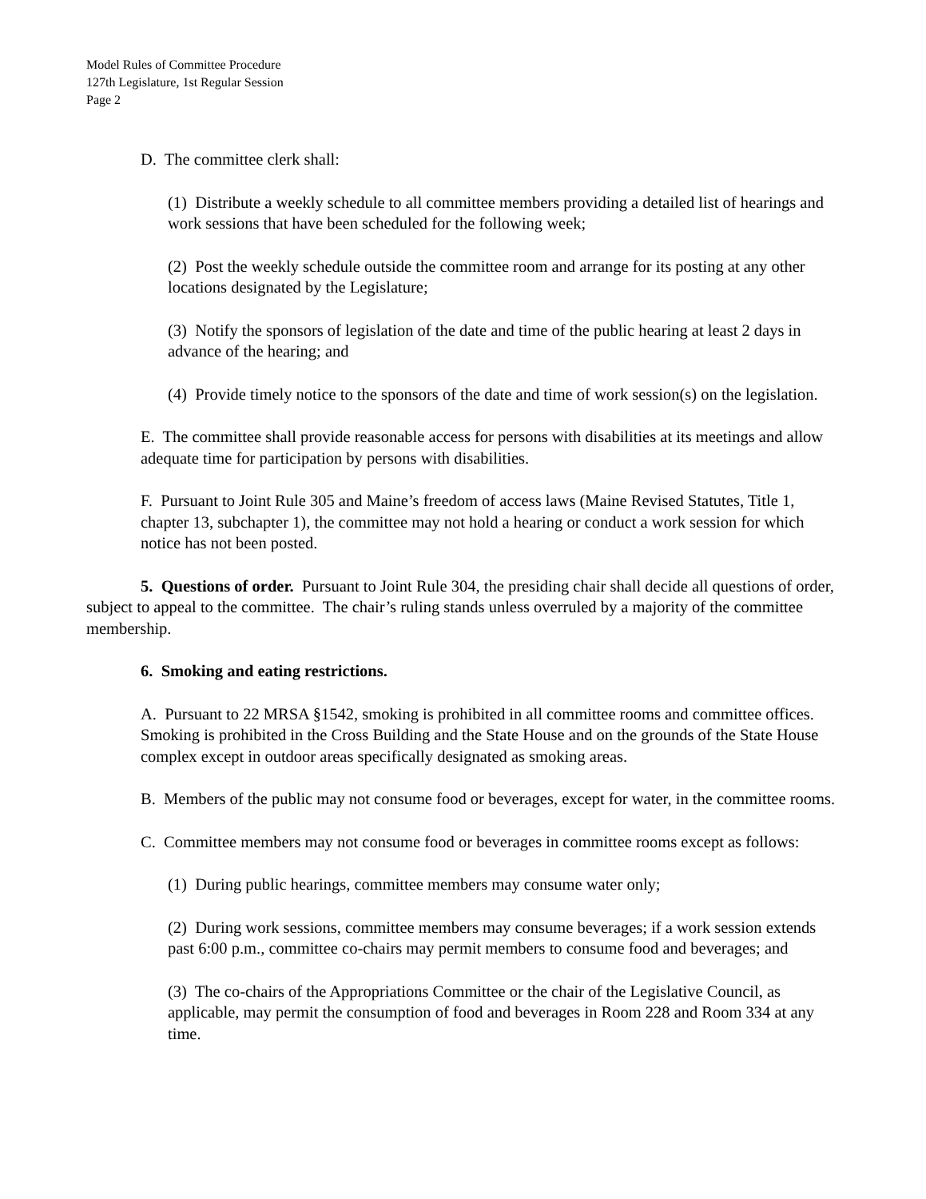Model Rules of Committee Procedure
127th Legislature, 1st Regular Session
Page 2
D. The committee clerk shall:
(1) Distribute a weekly schedule to all committee members providing a detailed list of hearings and work sessions that have been scheduled for the following week;
(2) Post the weekly schedule outside the committee room and arrange for its posting at any other locations designated by the Legislature;
(3) Notify the sponsors of legislation of the date and time of the public hearing at least 2 days in advance of the hearing; and
(4) Provide timely notice to the sponsors of the date and time of work session(s) on the legislation.
E. The committee shall provide reasonable access for persons with disabilities at its meetings and allow adequate time for participation by persons with disabilities.
F. Pursuant to Joint Rule 305 and Maine’s freedom of access laws (Maine Revised Statutes, Title 1, chapter 13, subchapter 1), the committee may not hold a hearing or conduct a work session for which notice has not been posted.
5. Questions of order. Pursuant to Joint Rule 304, the presiding chair shall decide all questions of order, subject to appeal to the committee. The chair’s ruling stands unless overruled by a majority of the committee membership.
6. Smoking and eating restrictions.
A. Pursuant to 22 MRSA §1542, smoking is prohibited in all committee rooms and committee offices. Smoking is prohibited in the Cross Building and the State House and on the grounds of the State House complex except in outdoor areas specifically designated as smoking areas.
B. Members of the public may not consume food or beverages, except for water, in the committee rooms.
C. Committee members may not consume food or beverages in committee rooms except as follows:
(1) During public hearings, committee members may consume water only;
(2) During work sessions, committee members may consume beverages; if a work session extends past 6:00 p.m., committee co-chairs may permit members to consume food and beverages; and
(3) The co-chairs of the Appropriations Committee or the chair of the Legislative Council, as applicable, may permit the consumption of food and beverages in Room 228 and Room 334 at any time.